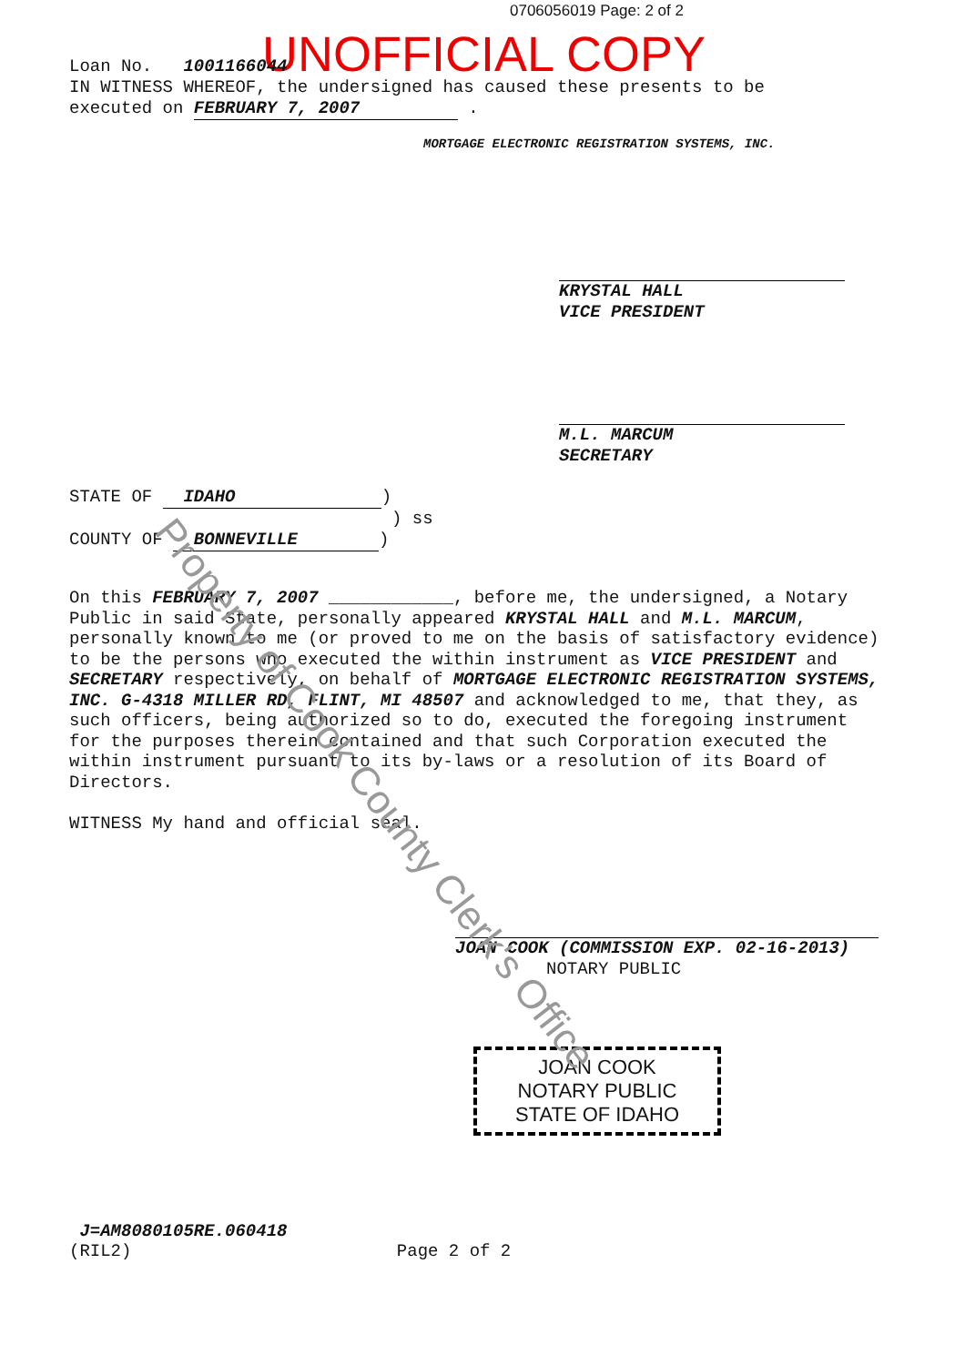0706056019 Page: 2 of 2
UNOFFICIAL COPY
Loan No. 1001166044
IN WITNESS WHEREOF, the undersigned has caused these presents to be
executed on FEBRUARY 7, 2007 .
MORTGAGE ELECTRONIC REGISTRATION SYSTEMS, INC.
KRYSTAL HALL
VICE PRESIDENT
M.L. MARCUM
SECRETARY
STATE OF IDAHO)
) ss
COUNTY OF BONNEVILLE)
On this FEBRUARY 7, 2007 ____________, before me, the undersigned, a Notary Public in said State, personally appeared KRYSTAL HALL and M.L. MARCUM, personally known to me (or proved to me on the basis of satisfactory evidence) to be the persons who executed the within instrument as VICE PRESIDENT and SECRETARY respectively, on behalf of MORTGAGE ELECTRONIC REGISTRATION SYSTEMS, INC. G-4318 MILLER RD, FLINT, MI 48507 and acknowledged to me, that they, as such officers, being authorized so to do, executed the foregoing instrument for the purposes therein contained and that such Corporation executed the within instrument pursuant to its by-laws or a resolution of its Board of Directors.
WITNESS My hand and official seal.
JOAN COOK (COMMISSION EXP. 02-16-2013)
NOTARY PUBLIC
JOAN COOK
NOTARY PUBLIC
STATE OF IDAHO
J=AM8080105RE.060418
(RIL2) Page 2 of 2
Property of Cook County Clerk's Office